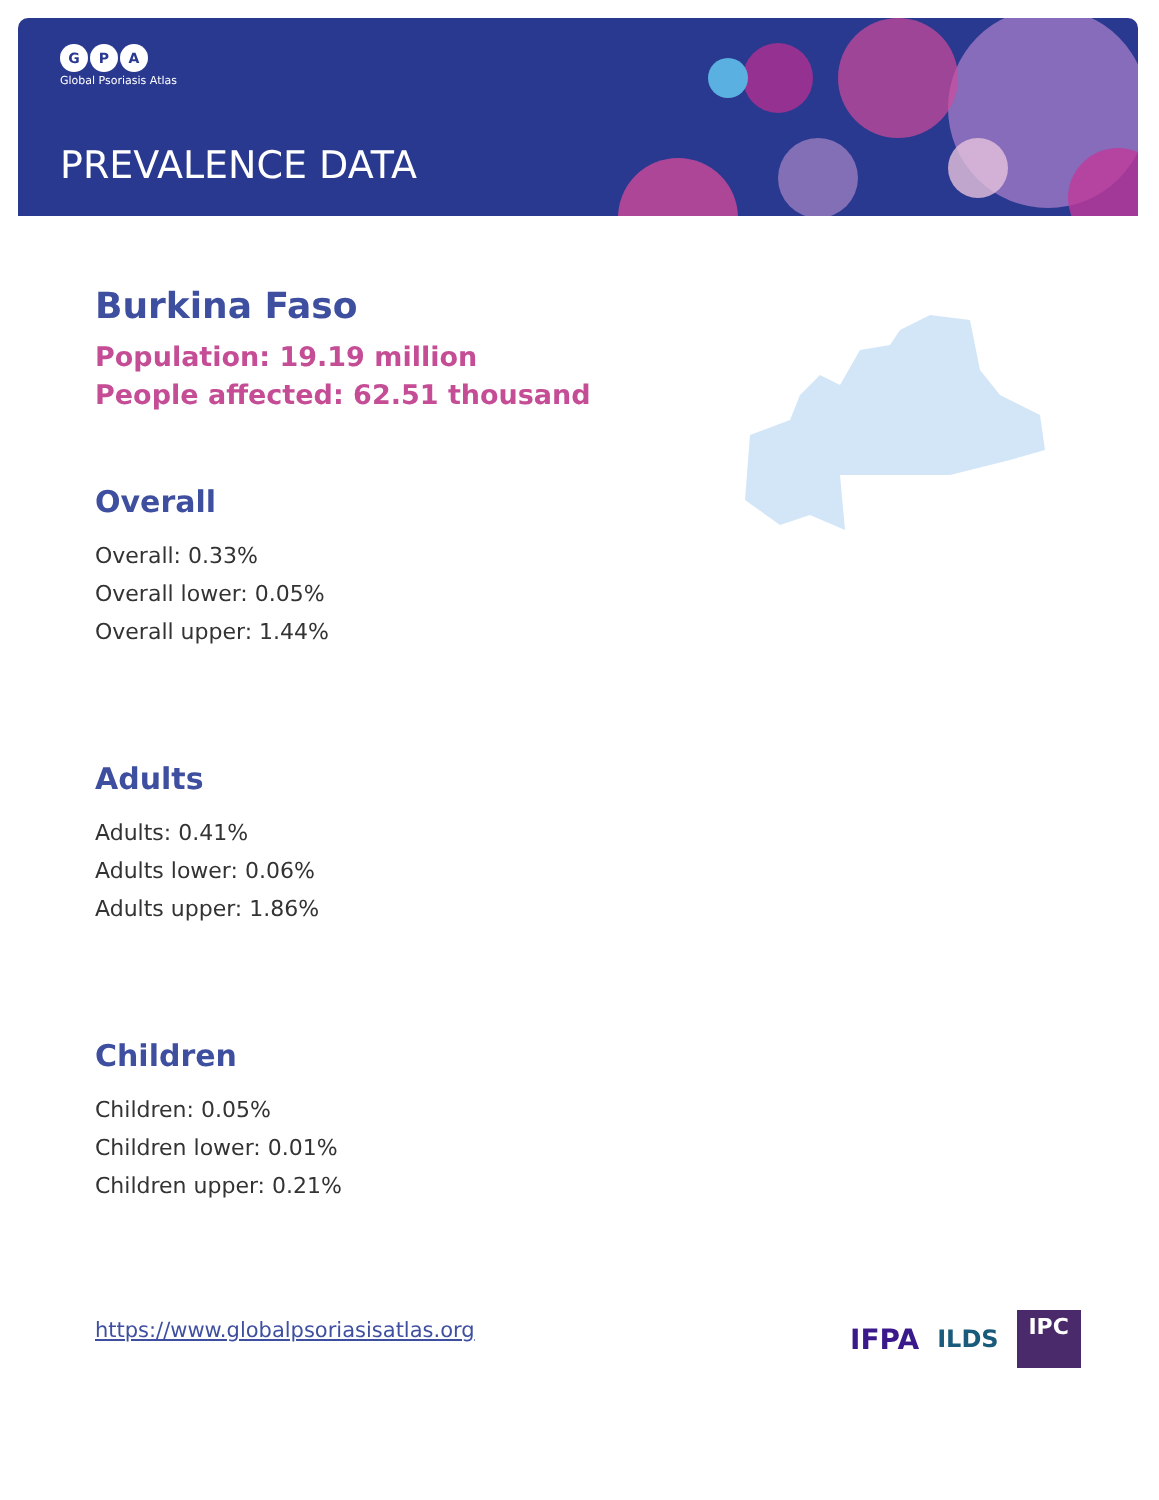G P A
Global Psoriasis Atlas
PREVALENCE DATA
Burkina Faso
Population: 19.19 million
People affected: 62.51 thousand
Overall
Overall: 0.33%
Overall lower: 0.05%
Overall upper: 1.44%
Adults
Adults: 0.41%
Adults lower: 0.06%
Adults upper: 1.86%
Children
Children: 0.05%
Children lower: 0.01%
Children upper: 0.21%
https://www.globalpsoriasisatlas.org
IFPA
ILDS
IPC